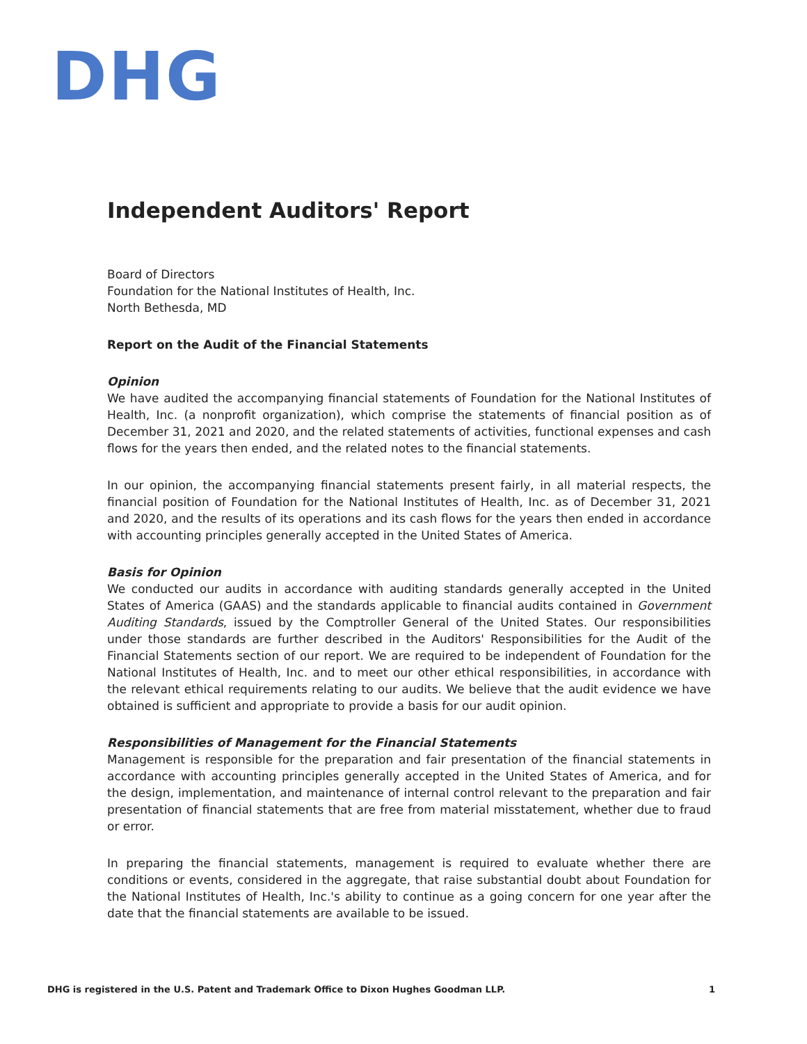DHG
Independent Auditors' Report
Board of Directors
Foundation for the National Institutes of Health, Inc.
North Bethesda, MD
Report on the Audit of the Financial Statements
Opinion
We have audited the accompanying financial statements of Foundation for the National Institutes of Health, Inc. (a nonprofit organization), which comprise the statements of financial position as of December 31, 2021 and 2020, and the related statements of activities, functional expenses and cash flows for the years then ended, and the related notes to the financial statements.
In our opinion, the accompanying financial statements present fairly, in all material respects, the financial position of Foundation for the National Institutes of Health, Inc. as of December 31, 2021 and 2020, and the results of its operations and its cash flows for the years then ended in accordance with accounting principles generally accepted in the United States of America.
Basis for Opinion
We conducted our audits in accordance with auditing standards generally accepted in the United States of America (GAAS) and the standards applicable to financial audits contained in Government Auditing Standards, issued by the Comptroller General of the United States. Our responsibilities under those standards are further described in the Auditors' Responsibilities for the Audit of the Financial Statements section of our report. We are required to be independent of Foundation for the National Institutes of Health, Inc. and to meet our other ethical responsibilities, in accordance with the relevant ethical requirements relating to our audits. We believe that the audit evidence we have obtained is sufficient and appropriate to provide a basis for our audit opinion.
Responsibilities of Management for the Financial Statements
Management is responsible for the preparation and fair presentation of the financial statements in accordance with accounting principles generally accepted in the United States of America, and for the design, implementation, and maintenance of internal control relevant to the preparation and fair presentation of financial statements that are free from material misstatement, whether due to fraud or error.
In preparing the financial statements, management is required to evaluate whether there are conditions or events, considered in the aggregate, that raise substantial doubt about Foundation for the National Institutes of Health, Inc.'s ability to continue as a going concern for one year after the date that the financial statements are available to be issued.
DHG is registered in the U.S. Patent and Trademark Office to Dixon Hughes Goodman LLP. 1